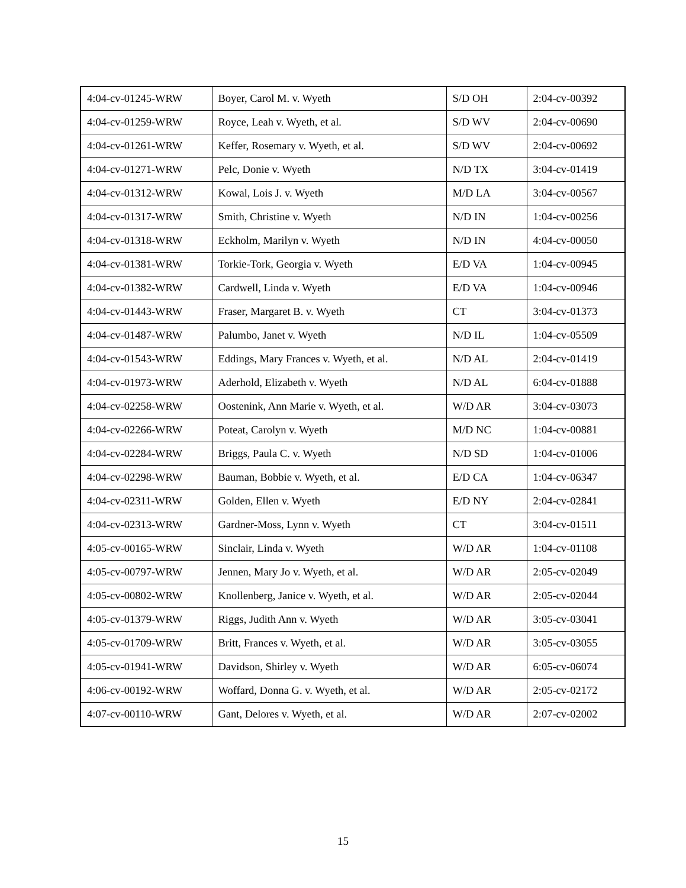| 4:04-cv-01245-WRW | Boyer, Carol M. v. Wyeth | S/D OH | 2:04-cv-00392 |
| 4:04-cv-01259-WRW | Royce, Leah v. Wyeth, et al. | S/D WV | 2:04-cv-00690 |
| 4:04-cv-01261-WRW | Keffer, Rosemary v. Wyeth, et al. | S/D WV | 2:04-cv-00692 |
| 4:04-cv-01271-WRW | Pelc, Donie v. Wyeth | N/D TX | 3:04-cv-01419 |
| 4:04-cv-01312-WRW | Kowal, Lois J. v. Wyeth | M/D LA | 3:04-cv-00567 |
| 4:04-cv-01317-WRW | Smith, Christine v. Wyeth | N/D IN | 1:04-cv-00256 |
| 4:04-cv-01318-WRW | Eckholm, Marilyn v. Wyeth | N/D IN | 4:04-cv-00050 |
| 4:04-cv-01381-WRW | Torkie-Tork, Georgia v. Wyeth | E/D VA | 1:04-cv-00945 |
| 4:04-cv-01382-WRW | Cardwell, Linda v. Wyeth | E/D VA | 1:04-cv-00946 |
| 4:04-cv-01443-WRW | Fraser, Margaret B. v. Wyeth | CT | 3:04-cv-01373 |
| 4:04-cv-01487-WRW | Palumbo, Janet v. Wyeth | N/D IL | 1:04-cv-05509 |
| 4:04-cv-01543-WRW | Eddings, Mary Frances v. Wyeth, et al. | N/D AL | 2:04-cv-01419 |
| 4:04-cv-01973-WRW | Aderhold, Elizabeth v. Wyeth | N/D AL | 6:04-cv-01888 |
| 4:04-cv-02258-WRW | Oostenink, Ann Marie v. Wyeth, et al. | W/D AR | 3:04-cv-03073 |
| 4:04-cv-02266-WRW | Poteat, Carolyn v. Wyeth | M/D NC | 1:04-cv-00881 |
| 4:04-cv-02284-WRW | Briggs, Paula C. v. Wyeth | N/D SD | 1:04-cv-01006 |
| 4:04-cv-02298-WRW | Bauman, Bobbie v. Wyeth, et al. | E/D CA | 1:04-cv-06347 |
| 4:04-cv-02311-WRW | Golden, Ellen v. Wyeth | E/D NY | 2:04-cv-02841 |
| 4:04-cv-02313-WRW | Gardner-Moss, Lynn v. Wyeth | CT | 3:04-cv-01511 |
| 4:05-cv-00165-WRW | Sinclair, Linda v. Wyeth | W/D AR | 1:04-cv-01108 |
| 4:05-cv-00797-WRW | Jennen, Mary Jo v. Wyeth, et al. | W/D AR | 2:05-cv-02049 |
| 4:05-cv-00802-WRW | Knollenberg, Janice v. Wyeth, et al. | W/D AR | 2:05-cv-02044 |
| 4:05-cv-01379-WRW | Riggs, Judith Ann v. Wyeth | W/D AR | 3:05-cv-03041 |
| 4:05-cv-01709-WRW | Britt, Frances v. Wyeth, et al. | W/D AR | 3:05-cv-03055 |
| 4:05-cv-01941-WRW | Davidson, Shirley v. Wyeth | W/D AR | 6:05-cv-06074 |
| 4:06-cv-00192-WRW | Woffard, Donna G. v. Wyeth, et al. | W/D AR | 2:05-cv-02172 |
| 4:07-cv-00110-WRW | Gant, Delores v. Wyeth, et al. | W/D AR | 2:07-cv-02002 |
15